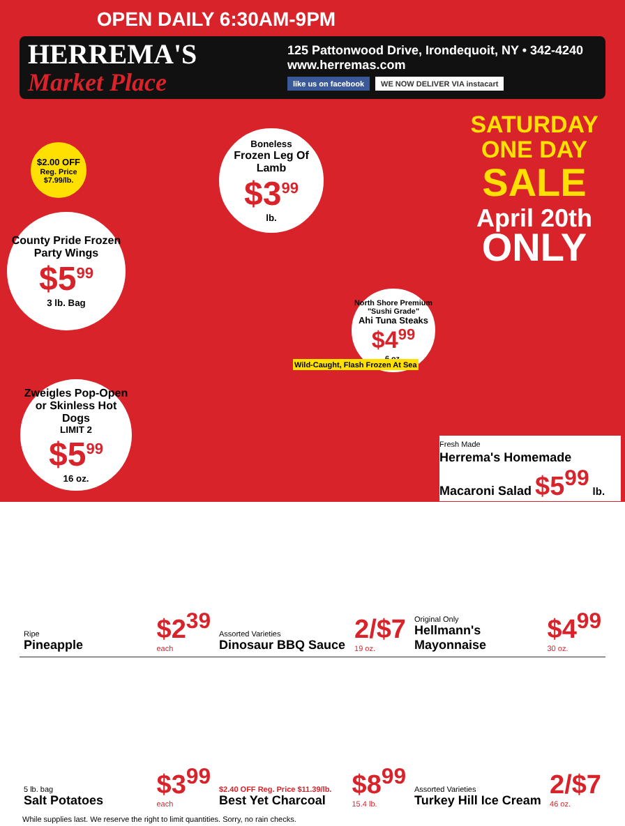OPEN DAILY 6:30AM-9PM
HERREMA'S
Market Place
125 Pattonwood Drive, Irondequoit, NY • 342-4240
www.herremas.com
like us on facebook WE NOW DELIVER VIA instacart
SATURDAY
ONE DAY
SALE
April 20th
ONLY
$2.00 OFF
Reg. Price $7.99/lb.
County Pride Frozen Party Wings
$5<sup>99</sup>
3 lb. Bag
Boneless
Frozen Leg Of Lamb
$3<sup>99</sup>
lb.
North Shore Premium "Sushi Grade"
Ahi Tuna Steaks
$4<sup>99</sup>
6 oz.
Zweigles Pop-Open or Skinless Hot Dogs
LIMIT 2
$5<sup>99</sup>
16 oz.
Wild-Caught, Flash Frozen At Sea
Fresh Made
Herrema's Homemade Macaroni Salad $5<sup>99</sup> lb.
Ripe
Pineapple $2<sup>39</sup>
each
Assorted Varieties
Dinosaur BBQ Sauce 2/$7
19 oz.
Original Only
Hellmann's Mayonnaise $4<sup>99</sup>
30 oz.
5 lb. bag
Salt Potatoes $3<sup>99</sup>
each
$2.40 OFF Reg. Price $11.39/lb.
Best Yet Charcoal $8<sup>99</sup>
15.4 lb.
Assorted Varieties
Turkey Hill Ice Cream 2/$7
46 oz.
While supplies last. We reserve the right to limit quantities. Sorry, no rain checks.